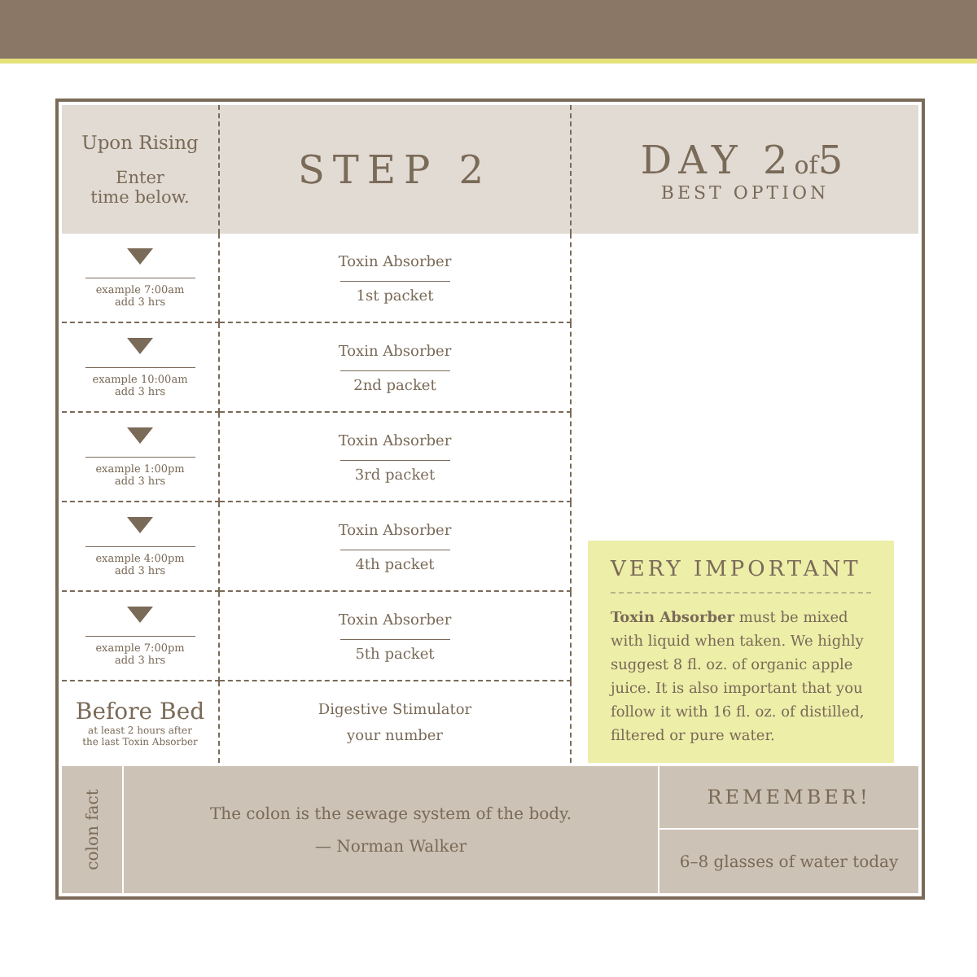| Upon Rising Enter time below. | STEP 2 | DAY 2 of 5 BEST OPTION |
| example 7:00am add 3 hrs | Toxin Absorber 1st packet | VERY IMPORTANT Toxin Absorber must be mixed with liquid when taken. We highly suggest 8 fl. oz. of organic apple juice. It is also important that you follow it with 16 fl. oz. of distilled, filtered or pure water. |
| example 10:00am add 3 hrs | Toxin Absorber 2nd packet | |
| example 1:00pm add 3 hrs | Toxin Absorber 3rd packet | |
| example 4:00pm add 3 hrs | Toxin Absorber 4th packet | |
| example 7:00pm add 3 hrs | Toxin Absorber 5th packet | |
| Before Bed at least 2 hours after the last Toxin Absorber | Digestive Stimulator your number | |
colon fact
The colon is the sewage system of the body.
— Norman Walker
REMEMBER!
6–8 glasses of water today